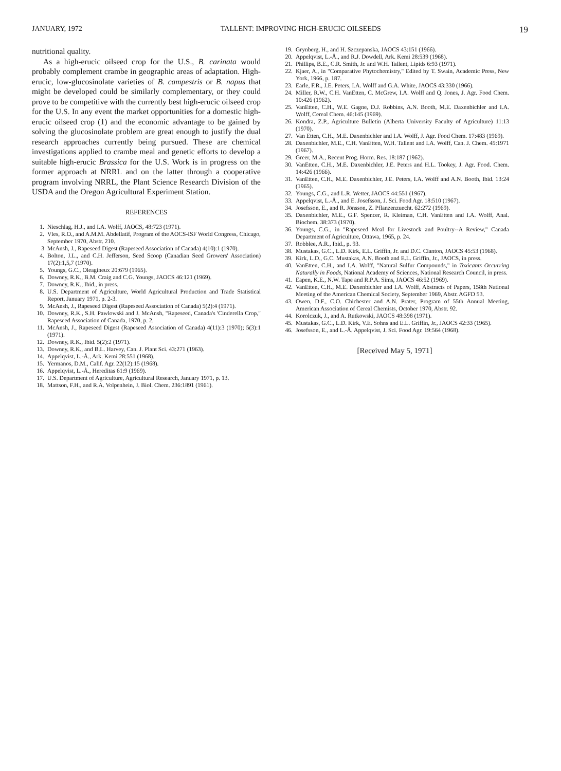JANUARY, 1972 TALLENT: IMPROVING HIGH-ERUCIC OILSEEDS 19
nutritional quality.
As a high-erucic oilseed crop for the U.S., B. carinata would probably complement crambe in geographic areas of adaptation. High-erucic, low-glucosinolate varieties of B. campestris or B. napus that might be developed could be similarly complementary, or they could prove to be competitive with the currently best high-erucic oilseed crop for the U.S. In any event the market opportunities for a domestic high-erucic oilseed crop (1) and the economic advantage to be gained by solving the glucosinolate problem are great enough to justify the dual research approaches currently being pursued. These are chemical investigations applied to crambe meal and genetic efforts to develop a suitable high-erucic Brassica for the U.S. Work is in progress on the former approach at NRRL and on the latter through a cooperative program involving NRRL, the Plant Science Research Division of the USDA and the Oregon Agricultural Experiment Station.
REFERENCES
1. Nieschlag, H.J., and I.A. Wolff, JAOCS, 48:723 (1971).
2. Vles, R.O., and A.M.M. Abdellatif, Program of the AOCS-ISF World Congress, Chicago, September 1970, Abstr. 210.
3 McAnsh, J., Rapeseed Digest (Rapeseed Association of Canada) 4(10):1 (1970).
4. Bolton, J.L., and C.H. Jefferson, Seed Scoop (Canadian Seed Growers' Association) 17(2):1,5,7 (1970).
5. Youngs, G.C., Oleagineux 20:679 (1965).
6. Downey, R.K., B.M. Craig and C.G. Youngs, JAOCS 46:121 (1969).
7. Downey, R.K., Ibid., in press.
8. U.S. Department of Agriculture, World Agricultural Production and Trade Statistical Report, January 1971, p. 2-3.
9. McAnsh, J., Rapeseed Digest (Rapeseed Association of Canada) 5(2):4 (1971).
10. Downey, R.K., S.H. Pawlowski and J. McAnsh, "Rapeseed, Canada's 'Cinderella Crop," Rapeseed Association of Canada, 1970, p. 2.
11. McAnsh, J., Rapeseed Digest (Rapeseed Association of Canada) 4(11):3 (1970); 5(3):1 (1971).
12. Downey, R.K., Ibid. 5(2):2 (1971).
13. Downey, R.K., and B.L. Harvey, Can. J. Plant Sci. 43:271 (1963).
14. Appelqvist, L.-Å., Ark. Kemi 28:551 (1968).
15. Yermanos, D.M., Calif. Agr. 22(12):15 (1968).
16. Appelqvist, L.-Å., Hereditas 61:9 (1969).
17. U.S. Department of Agriculture, Agricultural Research, January 1971, p. 13.
18. Mattson, F.H., and R.A. Volpenhein, J. Biol. Chem. 236:1891 (1961).
19. Grynberg, H., and H. Szczepanska, JAOCS 43:151 (1966).
20. Appelqvist, L.-Å., and R.J. Dowdell, Ark. Kemi 28:539 (1968).
21. Phillips, B.E., C.R. Smith, Jr. and W.H. Tallent, Lipids 6:93 (1971).
22. Kjaer, A., in "Comparative Phytochemistry," Edited by T. Swain, Academic Press, New York, 1966, p. 187.
23. Earle, F.R., J.E. Peters, I.A. Wolff and G.A. White, JAOCS 43:330 (1966).
24. Miller, R.W., C.H. VanEtten, C. McGrew, I.A. Wolff and Q. Jones, J. Agr. Food Chem. 10:426 (1962).
25. VanEtten, C.H., W.E. Gagne, D.J. Robbins, A.N. Booth, M.E. Daxenbichler and I.A. Wolff, Cereal Chem. 46:145 (1969).
26. Kondra, Z.P., Agriculture Bulletin (Alberta University Faculty of Agriculture) 11:13 (1970).
27. Van Etten, C.H., M.E. Daxenbichler and I.A. Wolff, J. Agr. Food Chem. 17:483 (1969).
28. Daxenbichler, M.E., C.H. VanEtten, W.H. Tallent and I.A. Wolff, Can. J. Chem. 45:1971 (1967).
29. Greer, M.A., Recent Prog. Horm. Res. 18:187 (1962).
30. VanEtten, C.H., M.E. Daxenbichler, J.E. Peters and H.L. Tookey, J. Agr. Food. Chem. 14:426 (1966).
31. VanEtten, C.H., M.E. Daxenbichler, J.E. Peters, I.A. Wolff and A.N. Booth, Ibid. 13:24 (1965).
32. Youngs, C.G., and L.R. Wetter, JAOCS 44:551 (1967).
33. Appelqvist, L.-Å., and E. Josefsson, J. Sci. Food Agr. 18:510 (1967).
34. Josefsson, E., and R. Jönsson, Z. Pflanzenzuecht. 62:272 (1969).
35. Daxenbichler, M.E., G.F. Spencer, R. Kleiman, C.H. VanEtten and I.A. Wolff, Anal. Biochem. 38:373 (1970).
36. Youngs, C.G., in "Rapeseed Meal for Livestock and Poultry--A Review," Canada Department of Agriculture, Ottawa, 1965, p. 24.
37. Robblee, A.R., Ibid., p. 93.
38. Mustakas, G.C., L.D. Kirk, E.L. Griffin, Jr. and D.C. Clanton, JAOCS 45:53 (1968).
39. Kirk, L.D., G.C. Mustakas, A.N. Booth and E.L. Griffin, Jr., JAOCS, in press.
40. VanEtten, C.H., and I.A. Wolff, "Natural Sulfur Compounds," in Toxicants Occurring Naturally in Foods, National Academy of Sciences, National Research Council, in press.
41. Eapen, K.E., N.W. Tape and R.P.A. Sims, JAOCS 46:52 (1969).
42. VanEtten, C.H., M.E. Daxenbichler and I.A. Wolff, Abstracts of Papers, 158th National Meeting of the American Chemical Society, September 1969, Abstr. AGFD 53.
43. Owen, D.F., C.O. Chichester and A.N. Prater, Program of 55th Annual Meeting, American Association of Cereal Chemists, October 1970, Abstr. 92.
44. Korolczuk, J., and A. Rutkowski, JAOCS 48:398 (1971).
45. Mustakas, G.C., L.D. Kirk, V.E. Sohns and E.L. Griffin, Jr., JAOCS 42:33 (1965).
46. Josefsson, E., and L.-Å. Appelqvist, J. Sci. Food Agr. 19:564 (1968).
[Received May 5, 1971]